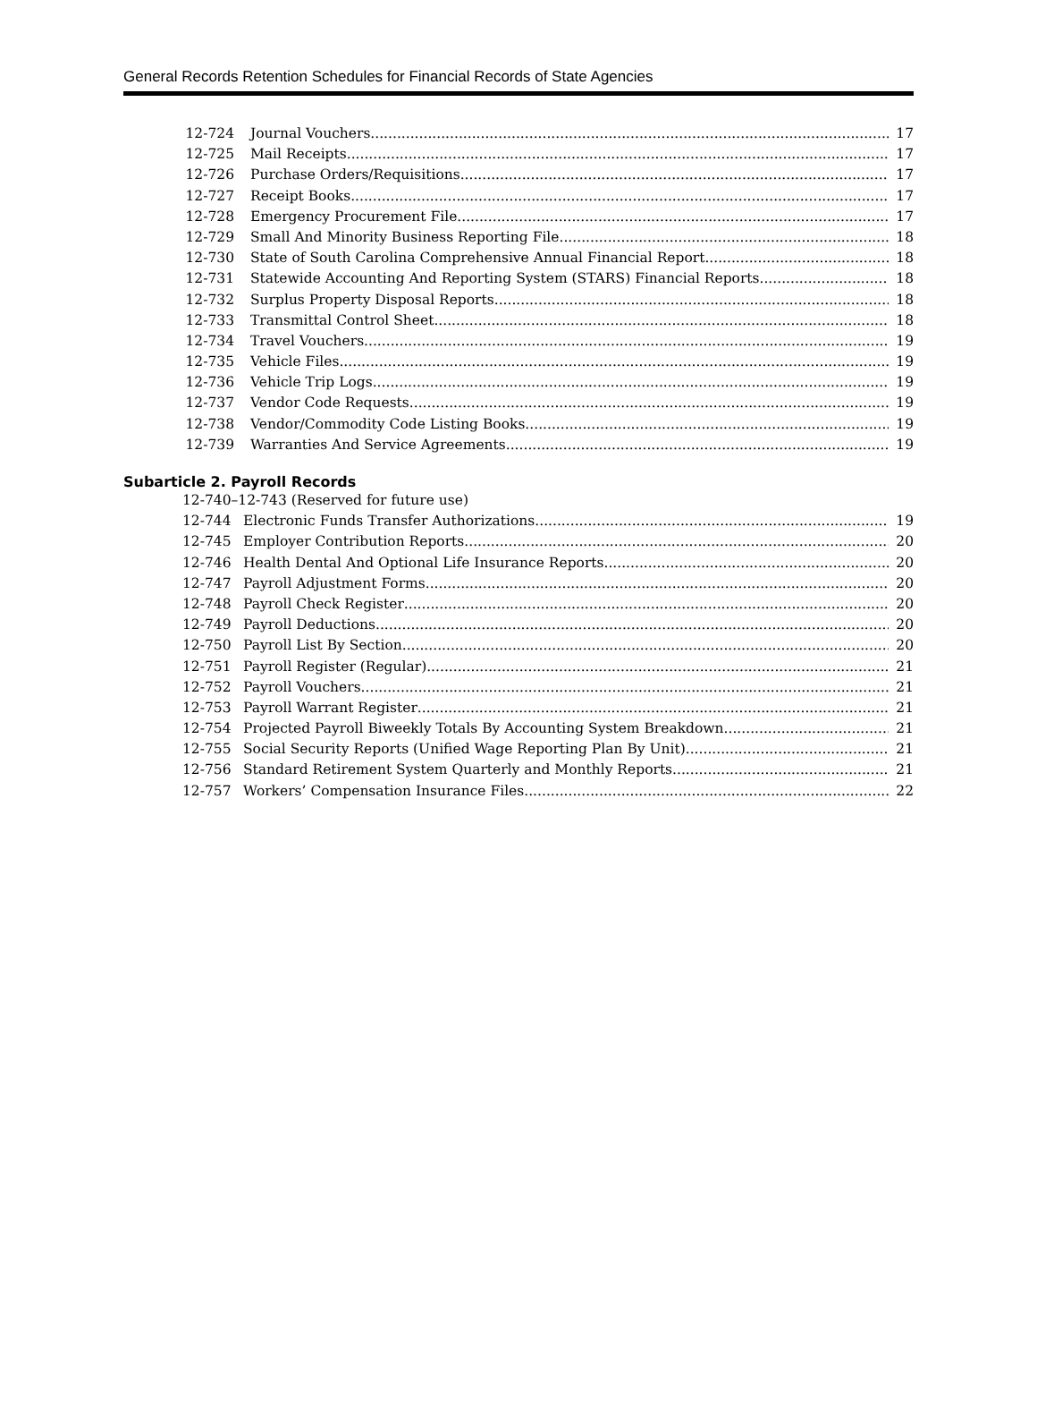General Records Retention Schedules for Financial Records of State Agencies
12-724 Journal Vouchers 17
12-725 Mail Receipts 17
12-726 Purchase Orders/Requisitions 17
12-727 Receipt Books 17
12-728 Emergency Procurement File 17
12-729 Small And Minority Business Reporting File 18
12-730 State of South Carolina Comprehensive Annual Financial Report 18
12-731 Statewide Accounting And Reporting System (STARS) Financial Reports 18
12-732 Surplus Property Disposal Reports 18
12-733 Transmittal Control Sheet 18
12-734 Travel Vouchers 19
12-735 Vehicle Files 19
12-736 Vehicle Trip Logs 19
12-737 Vendor Code Requests 19
12-738 Vendor/Commodity Code Listing Books 19
12-739 Warranties And Service Agreements 19
Subarticle 2. Payroll Records
12-740–12-743 (Reserved for future use)
12-744 Electronic Funds Transfer Authorizations 19
12-745 Employer Contribution Reports 20
12-746 Health Dental And Optional Life Insurance Reports 20
12-747 Payroll Adjustment Forms 20
12-748 Payroll Check Register 20
12-749 Payroll Deductions 20
12-750 Payroll List By Section 20
12-751 Payroll Register (Regular) 21
12-752 Payroll Vouchers 21
12-753 Payroll Warrant Register 21
12-754 Projected Payroll Biweekly Totals By Accounting System Breakdown 21
12-755 Social Security Reports (Unified Wage Reporting Plan By Unit) 21
12-756 Standard Retirement System Quarterly and Monthly Reports 21
12-757 Workers’ Compensation Insurance Files 22